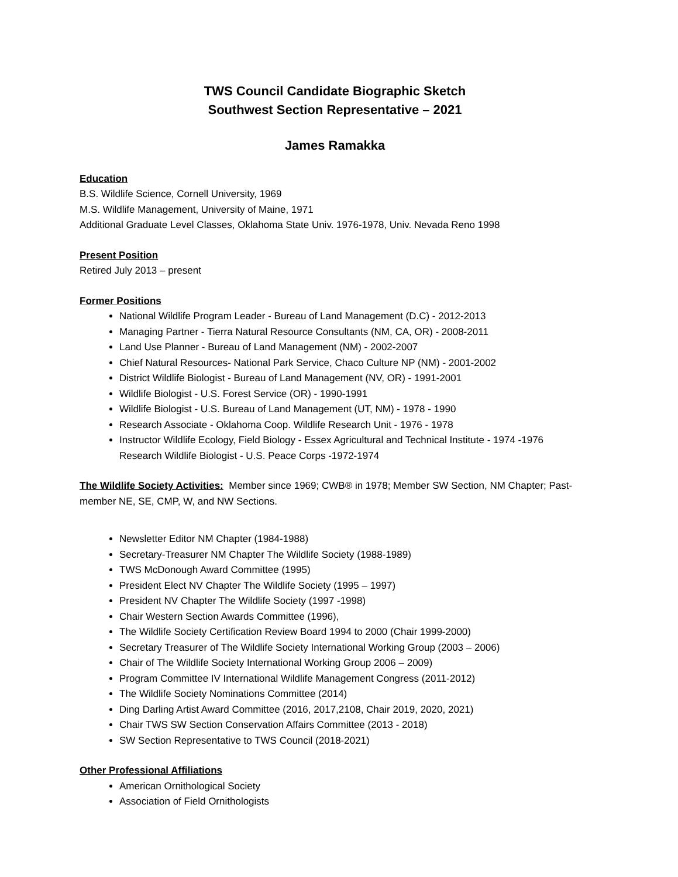TWS Council Candidate Biographic Sketch
Southwest Section Representative – 2021
James Ramakka
Education
B.S. Wildlife Science, Cornell University, 1969
M.S. Wildlife Management, University of Maine, 1971
Additional Graduate Level Classes, Oklahoma State Univ. 1976-1978, Univ. Nevada Reno 1998
Present Position
Retired July 2013 – present
Former Positions
National Wildlife Program Leader - Bureau of Land Management (D.C) - 2012-2013
Managing Partner - Tierra Natural Resource Consultants (NM, CA, OR) - 2008-2011
Land Use Planner - Bureau of Land Management (NM) - 2002-2007
Chief Natural Resources- National Park Service, Chaco Culture NP (NM) - 2001-2002
District Wildlife Biologist - Bureau of Land Management (NV, OR) - 1991-2001
Wildlife Biologist - U.S. Forest Service (OR) - 1990-1991
Wildlife Biologist - U.S. Bureau of Land Management (UT, NM) - 1978 - 1990
Research Associate - Oklahoma Coop. Wildlife Research Unit - 1976 - 1978
Instructor Wildlife Ecology, Field Biology - Essex Agricultural and Technical Institute - 1974 -1976
Research Wildlife Biologist - U.S. Peace Corps -1972-1974
The Wildlife Society Activities: Member since 1969; CWB® in 1978; Member SW Section, NM Chapter; Past-member NE, SE, CMP, W, and NW Sections.
Newsletter Editor NM Chapter (1984-1988)
Secretary-Treasurer NM Chapter The Wildlife Society (1988-1989)
TWS McDonough Award Committee (1995)
President Elect NV Chapter The Wildlife Society (1995 – 1997)
President NV Chapter The Wildlife Society (1997 -1998)
Chair Western Section Awards Committee (1996),
The Wildlife Society Certification Review Board 1994 to 2000 (Chair 1999-2000)
Secretary Treasurer of The Wildlife Society International Working Group (2003 – 2006)
Chair of The Wildlife Society International Working Group 2006 – 2009)
Program Committee IV International Wildlife Management Congress (2011-2012)
The Wildlife Society Nominations Committee (2014)
Ding Darling Artist Award Committee (2016, 2017,2108, Chair 2019, 2020, 2021)
Chair TWS SW Section Conservation Affairs Committee (2013 - 2018)
SW Section Representative to TWS Council (2018-2021)
Other Professional Affiliations
American Ornithological Society
Association of Field Ornithologists